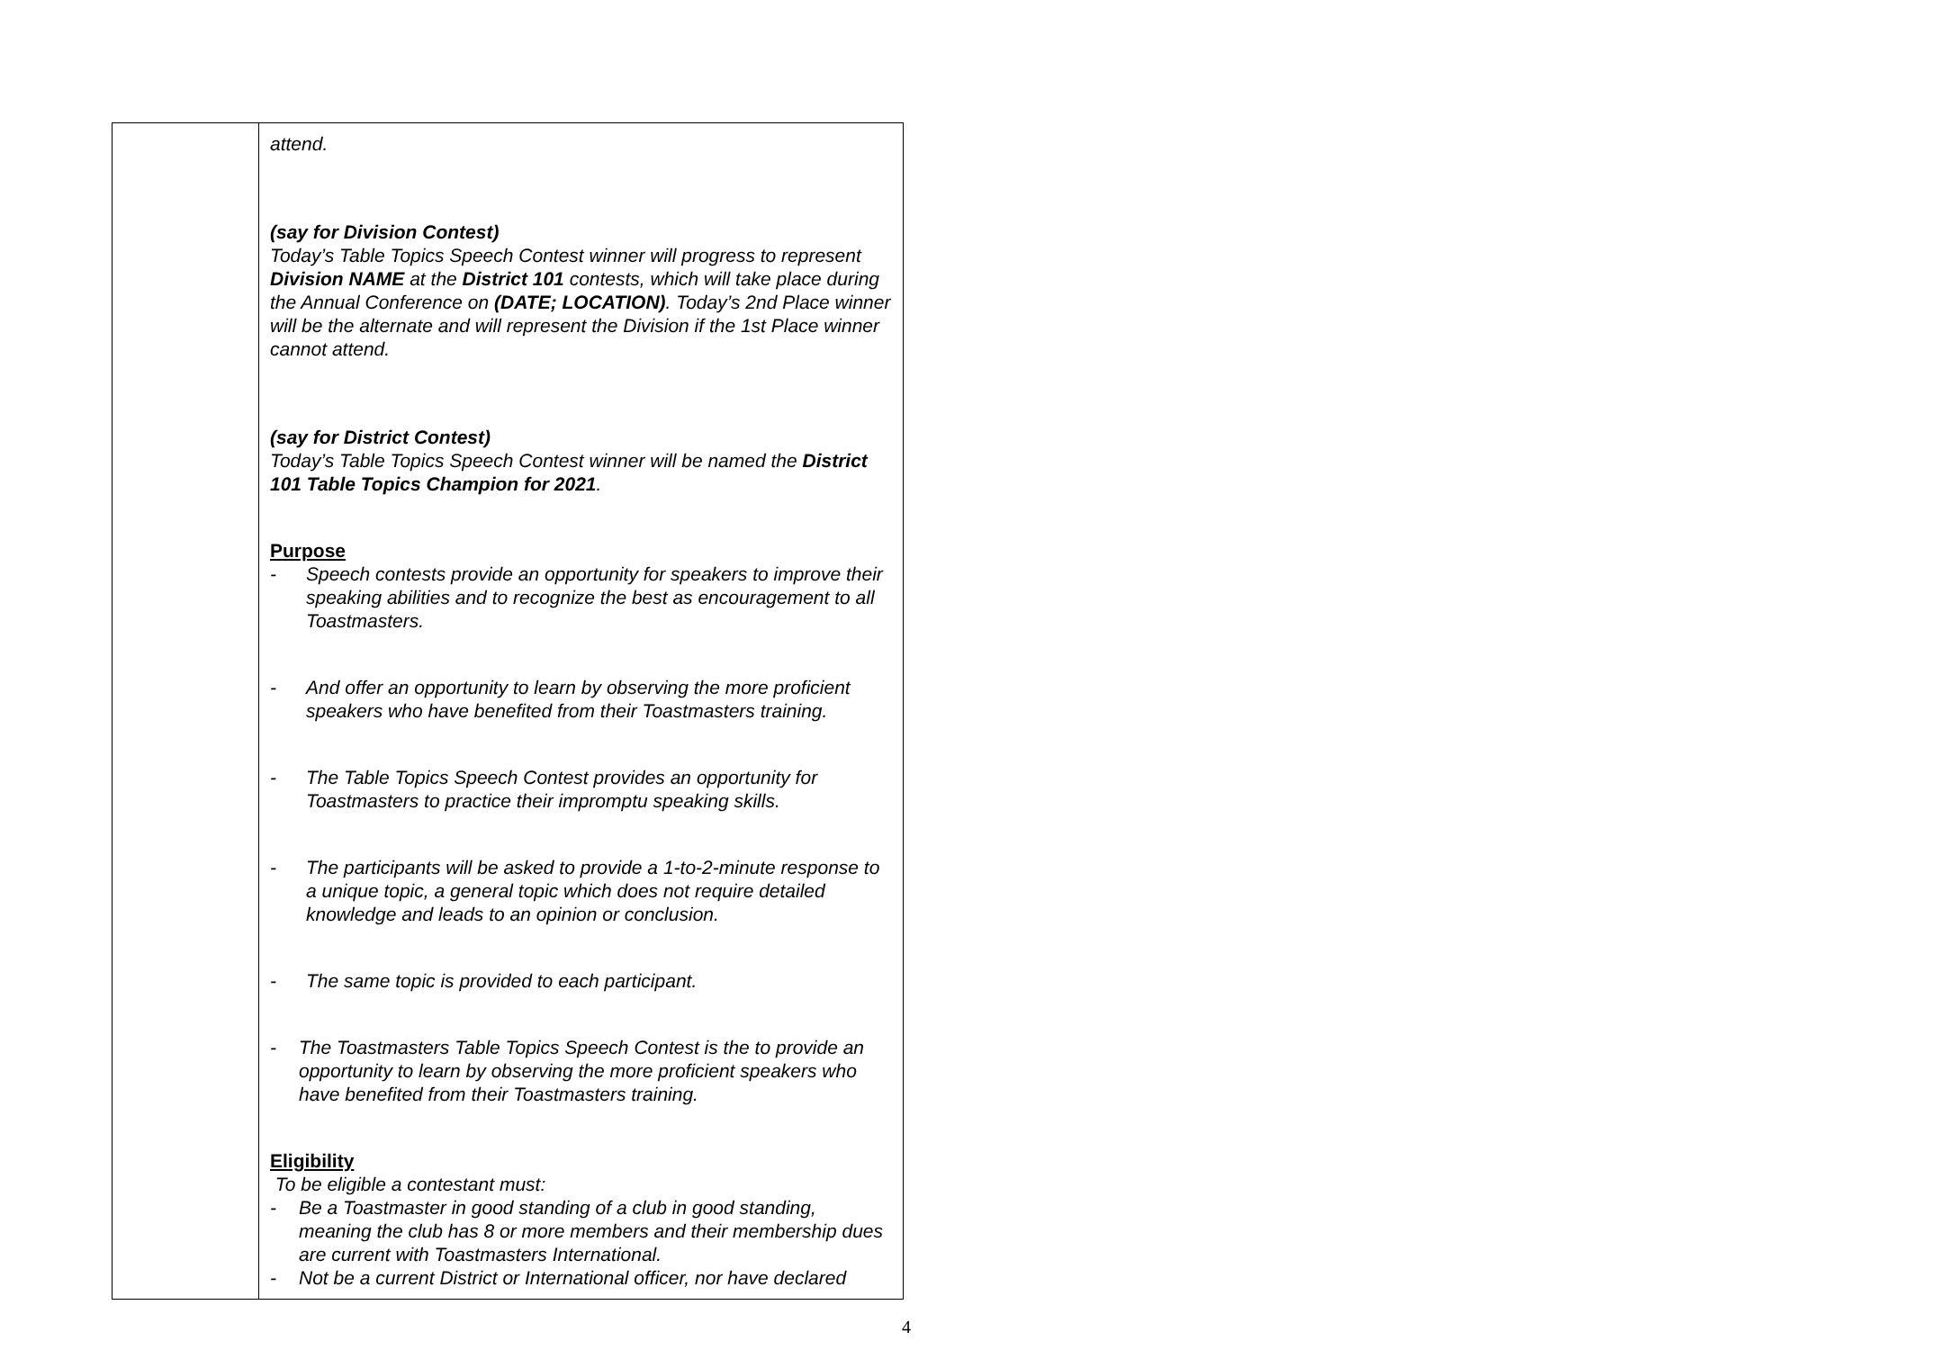| | attend. (say for Division Contest) Today’s Table Topics Speech Contest winner will progress to represent Division NAME at the District 101 contests, which will take place during the Annual Conference on (DATE; LOCATION) . Today’s 2nd Place winner will be the alternate and will represent the Division if the 1st Place winner cannot attend. (say for District Contest) Today’s Table Topics Speech Contest winner will be named the District 101 Table Topics Champion for 2021 . Purpose - Speech contests provide an opportunity for speakers to improve their speaking abilities and to recognize the best as encouragement to all Toastmasters. - And offer an opportunity to learn by observing the more proficient speakers who have benefited from their Toastmasters training. - The Table Topics Speech Contest provides an opportunity for Toastmasters to practice their impromptu speaking skills. - The participants will be asked to provide a 1-to-2-minute response to a unique topic, a general topic which does not require detailed knowledge and leads to an opinion or conclusion. - The same topic is provided to each participant. - The Toastmasters Table Topics Speech Contest is the to provide an opportunity to learn by observing the more proficient speakers who have benefited from their Toastmasters training. Eligibility To be eligible a contestant must: - Be a Toastmaster in good standing of a club in good standing, meaning the club has 8 or more members and their membership dues are current with Toastmasters International. - Not be a current District or International officer, nor have declared |
4